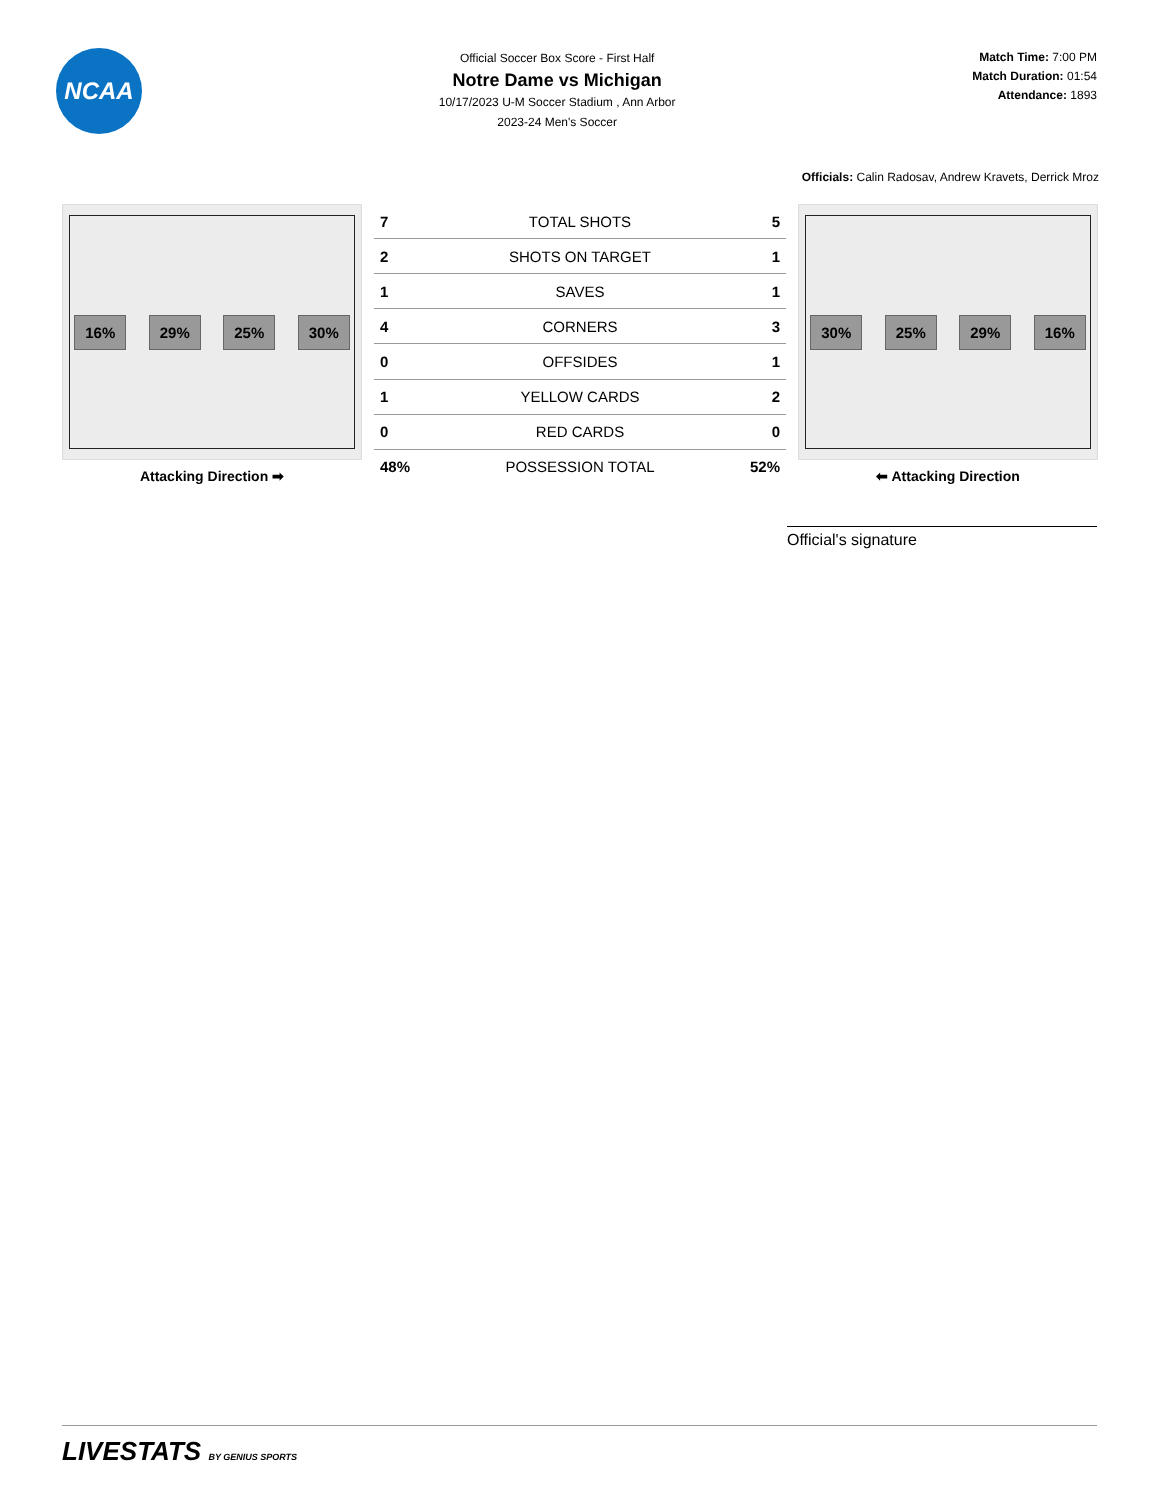NCAA
Official Soccer Box Score - First Half
Notre Dame vs Michigan
10/17/2023 U-M Soccer Stadium , Ann Arbor
2023-24 Men's Soccer
Match Time: 7:00 PM
Match Duration: 01:54
Attendance: 1893
Officials: Calin Radosav, Andrew Kravets, Derrick Mroz
16% 29% 25% 30%
Attacking Direction ➡
| 7 | TOTAL SHOTS | 5 |
| 2 | SHOTS ON TARGET | 1 |
| 1 | SAVES | 1 |
| 4 | CORNERS | 3 |
| 0 | OFFSIDES | 1 |
| 1 | YELLOW CARDS | 2 |
| 0 | RED CARDS | 0 |
| 48% | POSSESSION TOTAL | 52% |
30% 25% 29% 16%
⬅ Attacking Direction
Official's signature
LIVESTATS BY GENIUS SPORTS